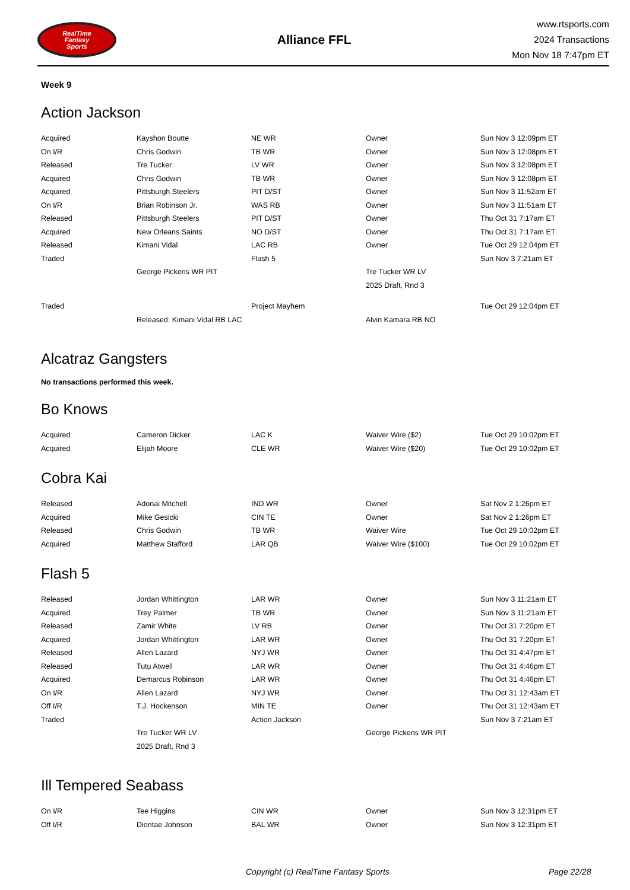RealTime
Fantasy
Sports
Alliance FFL
www.rtsports.com
2024 Transactions
Mon Nov 18 7:47pm ET
Week 9
Action Jackson
| Acquired | Kayshon Boutte | NE WR | Owner | Sun Nov 3 12:09pm ET |
| On I/R | Chris Godwin | TB WR | Owner | Sun Nov 3 12:08pm ET |
| Released | Tre Tucker | LV WR | Owner | Sun Nov 3 12:08pm ET |
| Acquired | Chris Godwin | TB WR | Owner | Sun Nov 3 12:08pm ET |
| Acquired | Pittsburgh Steelers | PIT D/ST | Owner | Sun Nov 3 11:52am ET |
| On I/R | Brian Robinson Jr. | WAS RB | Owner | Sun Nov 3 11:51am ET |
| Released | Pittsburgh Steelers | PIT D/ST | Owner | Thu Oct 31 7:17am ET |
| Acquired | New Orleans Saints | NO D/ST | Owner | Thu Oct 31 7:17am ET |
| Released | Kimani Vidal | LAC RB | Owner | Tue Oct 29 12:04pm ET |
| Traded | | Flash 5 | | Sun Nov 3 7:21am ET |
| | George Pickens WR PIT | | Tre Tucker WR LV | |
| | | | 2025 Draft, Rnd 3 | |
| Traded | | Project Mayhem | | Tue Oct 29 12:04pm ET |
| | Released: Kimani Vidal RB LAC | | Alvin Kamara RB NO | |
Alcatraz Gangsters
No transactions performed this week.
Bo Knows
| Acquired | Cameron Dicker | LAC K | Waiver Wire ($2) | Tue Oct 29 10:02pm ET |
| Acquired | Elijah Moore | CLE WR | Waiver Wire ($20) | Tue Oct 29 10:02pm ET |
Cobra Kai
| Released | Adonai Mitchell | IND WR | Owner | Sat Nov 2 1:26pm ET |
| Acquired | Mike Gesicki | CIN TE | Owner | Sat Nov 2 1:26pm ET |
| Released | Chris Godwin | TB WR | Waiver Wire | Tue Oct 29 10:02pm ET |
| Acquired | Matthew Stafford | LAR QB | Waiver Wire ($100) | Tue Oct 29 10:02pm ET |
Flash 5
| Released | Jordan Whittington | LAR WR | Owner | Sun Nov 3 11:21am ET |
| Acquired | Trey Palmer | TB WR | Owner | Sun Nov 3 11:21am ET |
| Released | Zamir White | LV RB | Owner | Thu Oct 31 7:20pm ET |
| Acquired | Jordan Whittington | LAR WR | Owner | Thu Oct 31 7:20pm ET |
| Released | Allen Lazard | NYJ WR | Owner | Thu Oct 31 4:47pm ET |
| Released | Tutu Atwell | LAR WR | Owner | Thu Oct 31 4:46pm ET |
| Acquired | Demarcus Robinson | LAR WR | Owner | Thu Oct 31 4:46pm ET |
| On I/R | Allen Lazard | NYJ WR | Owner | Thu Oct 31 12:43am ET |
| Off I/R | T.J. Hockenson | MIN TE | Owner | Thu Oct 31 12:43am ET |
| Traded | | Action Jackson | | Sun Nov 3 7:21am ET |
| | Tre Tucker WR LV | | George Pickens WR PIT | |
| | 2025 Draft, Rnd 3 | | | |
Ill Tempered Seabass
| On I/R | Tee Higgins | CIN WR | Owner | Sun Nov 3 12:31pm ET |
| Off I/R | Diontae Johnson | BAL WR | Owner | Sun Nov 3 12:31pm ET |
Copyright (c) RealTime Fantasy Sports Page 22/28